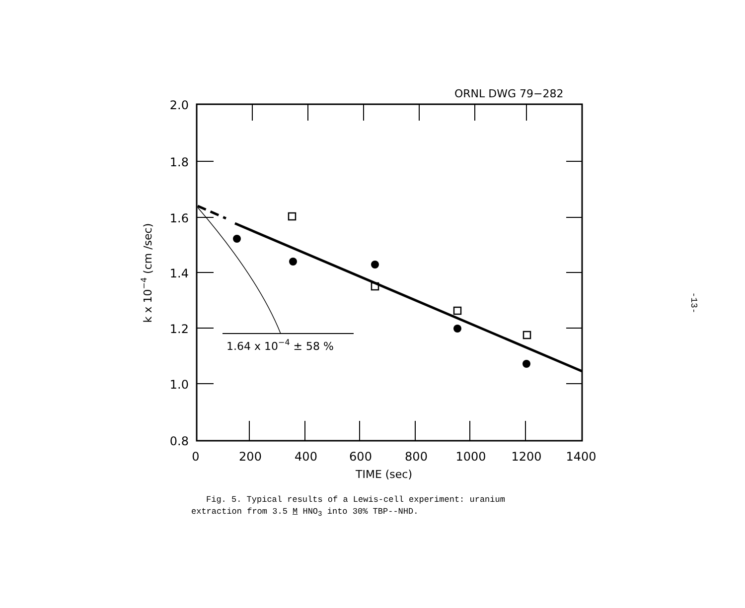ORNL DWG 79−282
1.64 x 10−4 ± 58 %
2.0
1.8
1.6
1.4
1.2
1.0
0.8
0
200
400
600
800
1000
1200
1400
TIME (sec)
k x 10−4 (cm /sec)
Fig. 5. Typical results of a Lewis-cell experiment: uranium
extraction from 3.5 M HNO<sub>3</sub> into 30% TBP--NHD.
-13-